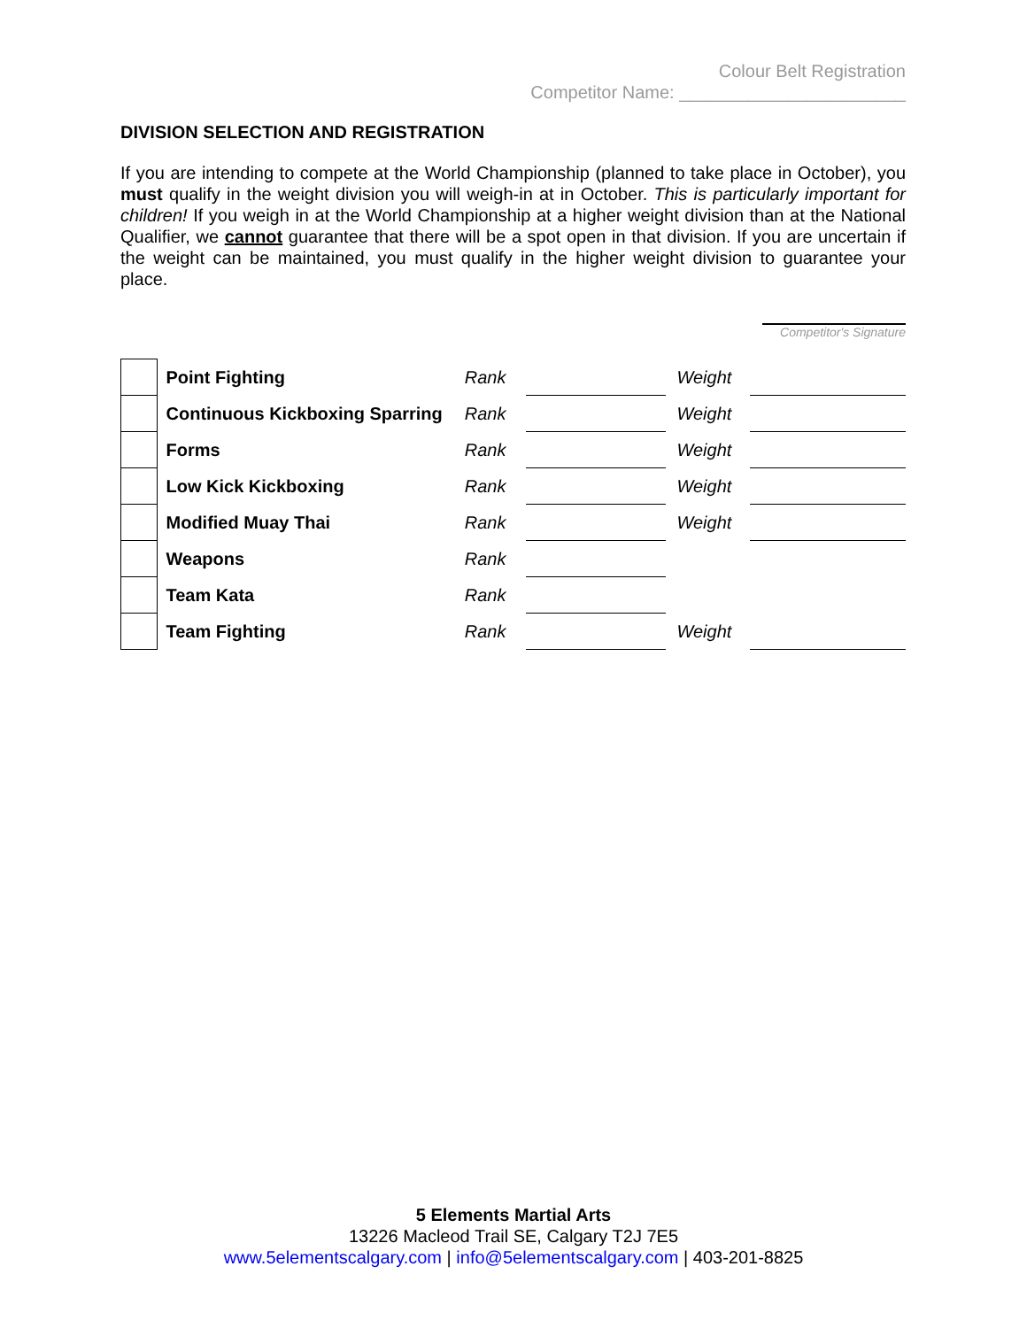Colour Belt Registration
Competitor Name: _______________________
DIVISION SELECTION AND REGISTRATION
If you are intending to compete at the World Championship (planned to take place in October), you must qualify in the weight division you will weigh-in at in October. This is particularly important for children! If you weigh in at the World Championship at a higher weight division than at the National Qualifier, we cannot guarantee that there will be a spot open in that division. If you are uncertain if the weight can be maintained, you must qualify in the higher weight division to guarantee your place.
Competitor's Signature
| | Point Fighting | Rank | | Weight | |
| | Continuous Kickboxing Sparring | Rank | | Weight | |
| | Forms | Rank | | Weight | |
| | Low Kick Kickboxing | Rank | | Weight | |
| | Modified Muay Thai | Rank | | Weight | |
| | Weapons | Rank | | | |
| | Team Kata | Rank | | | |
| | Team Fighting | Rank | | Weight | |
5 Elements Martial Arts
13226 Macleod Trail SE, Calgary T2J 7E5
www.5elementscalgary.com | info@5elementscalgary.com | 403-201-8825